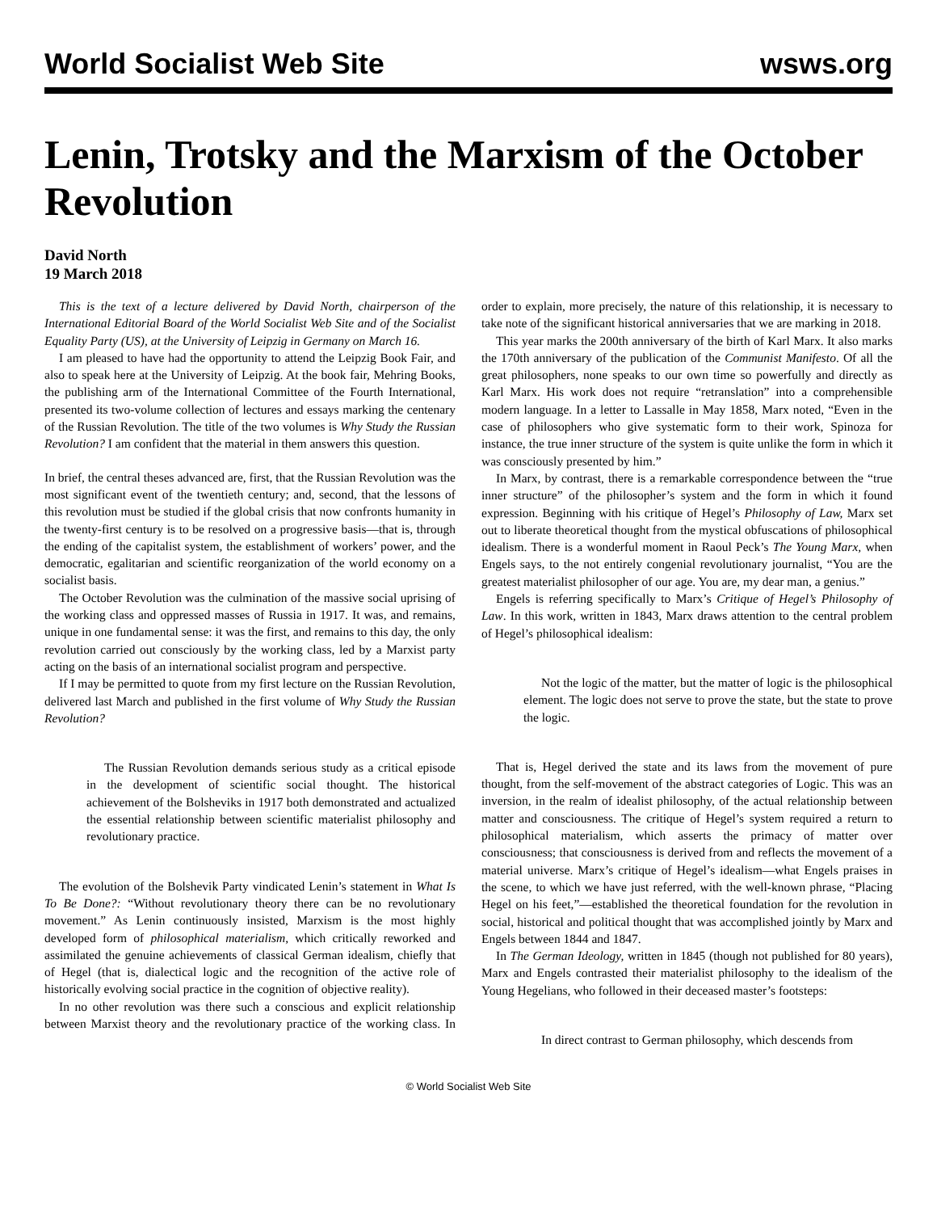World Socialist Web Site wsws.org
Lenin, Trotsky and the Marxism of the October Revolution
David North
19 March 2018
This is the text of a lecture delivered by David North, chairperson of the International Editorial Board of the World Socialist Web Site and of the Socialist Equality Party (US), at the University of Leipzig in Germany on March 16.
I am pleased to have had the opportunity to attend the Leipzig Book Fair, and also to speak here at the University of Leipzig. At the book fair, Mehring Books, the publishing arm of the International Committee of the Fourth International, presented its two-volume collection of lectures and essays marking the centenary of the Russian Revolution. The title of the two volumes is Why Study the Russian Revolution? I am confident that the material in them answers this question.
In brief, the central theses advanced are, first, that the Russian Revolution was the most significant event of the twentieth century; and, second, that the lessons of this revolution must be studied if the global crisis that now confronts humanity in the twenty-first century is to be resolved on a progressive basis—that is, through the ending of the capitalist system, the establishment of workers’ power, and the democratic, egalitarian and scientific reorganization of the world economy on a socialist basis.
The October Revolution was the culmination of the massive social uprising of the working class and oppressed masses of Russia in 1917. It was, and remains, unique in one fundamental sense: it was the first, and remains to this day, the only revolution carried out consciously by the working class, led by a Marxist party acting on the basis of an international socialist program and perspective.
If I may be permitted to quote from my first lecture on the Russian Revolution, delivered last March and published in the first volume of Why Study the Russian Revolution?
The Russian Revolution demands serious study as a critical episode in the development of scientific social thought. The historical achievement of the Bolsheviks in 1917 both demonstrated and actualized the essential relationship between scientific materialist philosophy and revolutionary practice.
The evolution of the Bolshevik Party vindicated Lenin’s statement in What Is To Be Done?: “Without revolutionary theory there can be no revolutionary movement.” As Lenin continuously insisted, Marxism is the most highly developed form of philosophical materialism, which critically reworked and assimilated the genuine achievements of classical German idealism, chiefly that of Hegel (that is, dialectical logic and the recognition of the active role of historically evolving social practice in the cognition of objective reality).
In no other revolution was there such a conscious and explicit relationship between Marxist theory and the revolutionary practice of the working class. In order to explain, more precisely, the nature of this relationship, it is necessary to take note of the significant historical anniversaries that we are marking in 2018.
This year marks the 200th anniversary of the birth of Karl Marx. It also marks the 170th anniversary of the publication of the Communist Manifesto. Of all the great philosophers, none speaks to our own time so powerfully and directly as Karl Marx. His work does not require “retranslation” into a comprehensible modern language. In a letter to Lassalle in May 1858, Marx noted, “Even in the case of philosophers who give systematic form to their work, Spinoza for instance, the true inner structure of the system is quite unlike the form in which it was consciously presented by him.”
In Marx, by contrast, there is a remarkable correspondence between the “true inner structure” of the philosopher’s system and the form in which it found expression. Beginning with his critique of Hegel’s Philosophy of Law, Marx set out to liberate theoretical thought from the mystical obfuscations of philosophical idealism. There is a wonderful moment in Raoul Peck’s The Young Marx, when Engels says, to the not entirely congenial revolutionary journalist, “You are the greatest materialist philosopher of our age. You are, my dear man, a genius.”
Engels is referring specifically to Marx’s Critique of Hegel’s Philosophy of Law. In this work, written in 1843, Marx draws attention to the central problem of Hegel’s philosophical idealism:
Not the logic of the matter, but the matter of logic is the philosophical element. The logic does not serve to prove the state, but the state to prove the logic.
That is, Hegel derived the state and its laws from the movement of pure thought, from the self-movement of the abstract categories of Logic. This was an inversion, in the realm of idealist philosophy, of the actual relationship between matter and consciousness. The critique of Hegel’s system required a return to philosophical materialism, which asserts the primacy of matter over consciousness; that consciousness is derived from and reflects the movement of a material universe. Marx’s critique of Hegel’s idealism—what Engels praises in the scene, to which we have just referred, with the well-known phrase, “Placing Hegel on his feet,”—established the theoretical foundation for the revolution in social, historical and political thought that was accomplished jointly by Marx and Engels between 1844 and 1847.
In The German Ideology, written in 1845 (though not published for 80 years), Marx and Engels contrasted their materialist philosophy to the idealism of the Young Hegelians, who followed in their deceased master’s footsteps:
In direct contrast to German philosophy, which descends from
© World Socialist Web Site